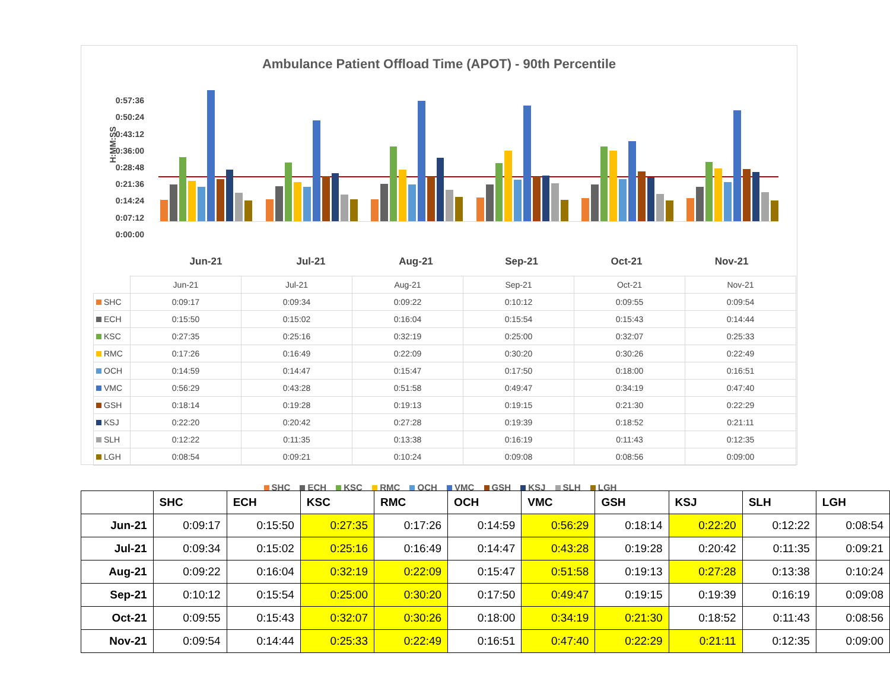Ambulance Patient Offload Time (APOT) - 90th Percentile
0:57:36
0:50:24
0:43:12
0:36:00
0:28:48
0:21:36
0:14:24
0:07:12
0:00:00
H:MM:SS
Jun-21 Jul-21 Aug-21 Sep-21 Oct-21 Nov-21
| | Jun-21 | Jul-21 | Aug-21 | Sep-21 | Oct-21 | Nov-21 |
| SHC | 0:09:17 | 0:09:34 | 0:09:22 | 0:10:12 | 0:09:55 | 0:09:54 |
| ECH | 0:15:50 | 0:15:02 | 0:16:04 | 0:15:54 | 0:15:43 | 0:14:44 |
| KSC | 0:27:35 | 0:25:16 | 0:32:19 | 0:25:00 | 0:32:07 | 0:25:33 |
| RMC | 0:17:26 | 0:16:49 | 0:22:09 | 0:30:20 | 0:30:26 | 0:22:49 |
| OCH | 0:14:59 | 0:14:47 | 0:15:47 | 0:17:50 | 0:18:00 | 0:16:51 |
| VMC | 0:56:29 | 0:43:28 | 0:51:58 | 0:49:47 | 0:34:19 | 0:47:40 |
| GSH | 0:18:14 | 0:19:28 | 0:19:13 | 0:19:15 | 0:21:30 | 0:22:29 |
| KSJ | 0:22:20 | 0:20:42 | 0:27:28 | 0:19:39 | 0:18:52 | 0:21:11 |
| SLH | 0:12:22 | 0:11:35 | 0:13:38 | 0:16:19 | 0:11:43 | 0:12:35 |
| LGH | 0:08:54 | 0:09:21 | 0:10:24 | 0:09:08 | 0:08:56 | 0:09:00 |
SHC ECH KSC RMC OCH VMC GSH KSJ SLH LGH
| | SHC | ECH | KSC | RMC | OCH | VMC | GSH | KSJ | SLH | LGH |
| --- | --- | --- | --- | --- | --- | --- | --- | --- | --- | --- |
| Jun-21 | 0:09:17 | 0:15:50 | 0:27:35 | 0:17:26 | 0:14:59 | 0:56:29 | 0:18:14 | 0:22:20 | 0:12:22 | 0:08:54 |
| Jul-21 | 0:09:34 | 0:15:02 | 0:25:16 | 0:16:49 | 0:14:47 | 0:43:28 | 0:19:28 | 0:20:42 | 0:11:35 | 0:09:21 |
| Aug-21 | 0:09:22 | 0:16:04 | 0:32:19 | 0:22:09 | 0:15:47 | 0:51:58 | 0:19:13 | 0:27:28 | 0:13:38 | 0:10:24 |
| Sep-21 | 0:10:12 | 0:15:54 | 0:25:00 | 0:30:20 | 0:17:50 | 0:49:47 | 0:19:15 | 0:19:39 | 0:16:19 | 0:09:08 |
| Oct-21 | 0:09:55 | 0:15:43 | 0:32:07 | 0:30:26 | 0:18:00 | 0:34:19 | 0:21:30 | 0:18:52 | 0:11:43 | 0:08:56 |
| Nov-21 | 0:09:54 | 0:14:44 | 0:25:33 | 0:22:49 | 0:16:51 | 0:47:40 | 0:22:29 | 0:21:11 | 0:12:35 | 0:09:00 |